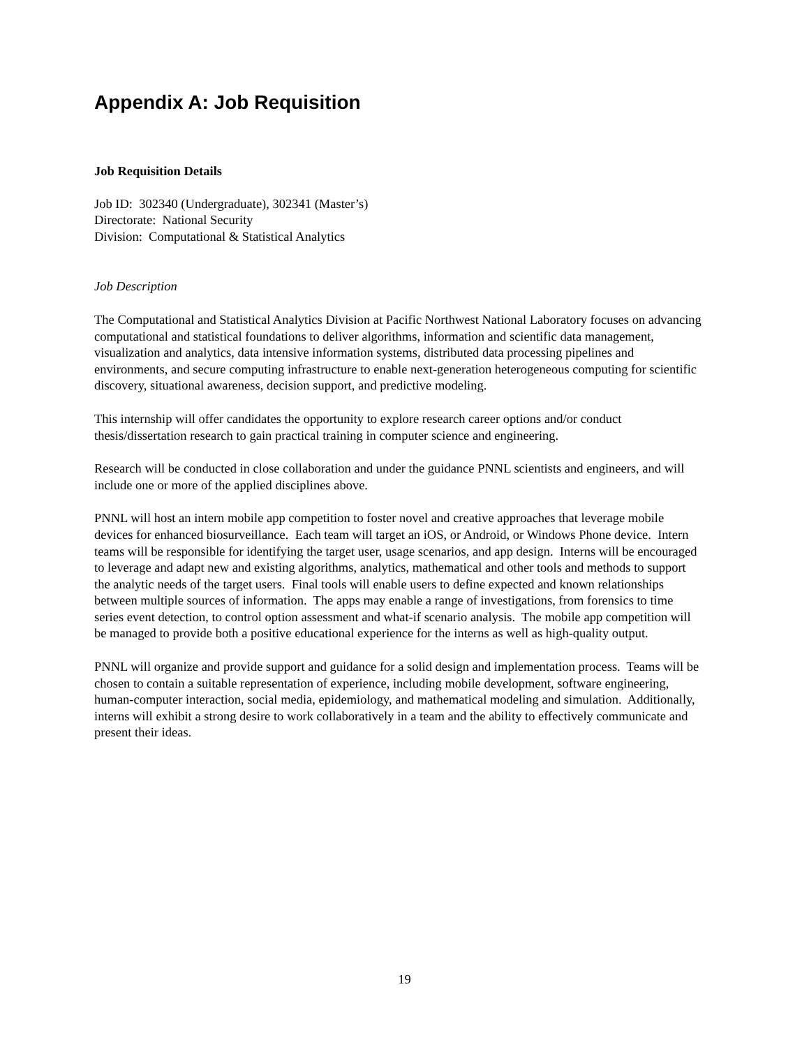Appendix A: Job Requisition
Job Requisition Details
Job ID: 302340 (Undergraduate), 302341 (Master’s)
Directorate: National Security
Division: Computational & Statistical Analytics
Job Description
The Computational and Statistical Analytics Division at Pacific Northwest National Laboratory focuses on advancing computational and statistical foundations to deliver algorithms, information and scientific data management, visualization and analytics, data intensive information systems, distributed data processing pipelines and environments, and secure computing infrastructure to enable next-generation heterogeneous computing for scientific discovery, situational awareness, decision support, and predictive modeling.
This internship will offer candidates the opportunity to explore research career options and/or conduct thesis/dissertation research to gain practical training in computer science and engineering.
Research will be conducted in close collaboration and under the guidance PNNL scientists and engineers, and will include one or more of the applied disciplines above.
PNNL will host an intern mobile app competition to foster novel and creative approaches that leverage mobile devices for enhanced biosurveillance. Each team will target an iOS, or Android, or Windows Phone device. Intern teams will be responsible for identifying the target user, usage scenarios, and app design. Interns will be encouraged to leverage and adapt new and existing algorithms, analytics, mathematical and other tools and methods to support the analytic needs of the target users. Final tools will enable users to define expected and known relationships between multiple sources of information. The apps may enable a range of investigations, from forensics to time series event detection, to control option assessment and what-if scenario analysis. The mobile app competition will be managed to provide both a positive educational experience for the interns as well as high-quality output.
PNNL will organize and provide support and guidance for a solid design and implementation process. Teams will be chosen to contain a suitable representation of experience, including mobile development, software engineering, human-computer interaction, social media, epidemiology, and mathematical modeling and simulation. Additionally, interns will exhibit a strong desire to work collaboratively in a team and the ability to effectively communicate and present their ideas.
19